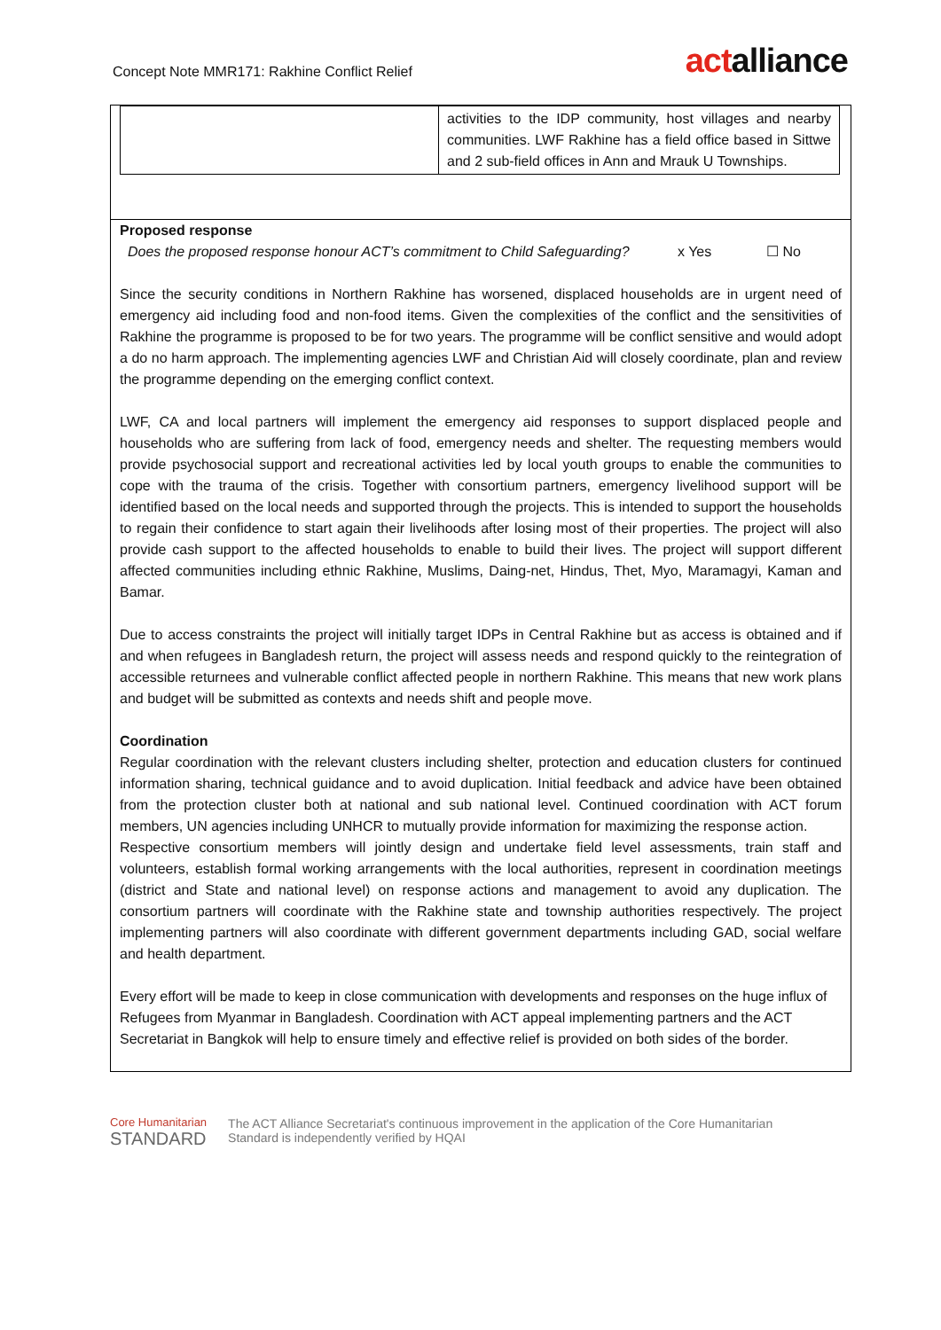Concept Note MMR171: Rakhine Conflict Relief
actalliance
| | activities to the IDP community, host villages and nearby communities. LWF Rakhine has a field office based in Sittwe and 2 sub-field offices in Ann and Mrauk U Townships. |
Proposed response
Does the proposed response honour ACT’s commitment to Child Safeguarding?
x Yes ☐ No
Since the security conditions in Northern Rakhine has worsened, displaced households are in urgent need of emergency aid including food and non-food items. Given the complexities of the conflict and the sensitivities of Rakhine the programme is proposed to be for two years. The programme will be conflict sensitive and would adopt a do no harm approach. The implementing agencies LWF and Christian Aid will closely coordinate, plan and review the programme depending on the emerging conflict context.
LWF, CA and local partners will implement the emergency aid responses to support displaced people and households who are suffering from lack of food, emergency needs and shelter. The requesting members would provide psychosocial support and recreational activities led by local youth groups to enable the communities to cope with the trauma of the crisis. Together with consortium partners, emergency livelihood support will be identified based on the local needs and supported through the projects. This is intended to support the households to regain their confidence to start again their livelihoods after losing most of their properties. The project will also provide cash support to the affected households to enable to build their lives. The project will support different affected communities including ethnic Rakhine, Muslims, Daing-net, Hindus, Thet, Myo, Maramagyi, Kaman and Bamar.
Due to access constraints the project will initially target IDPs in Central Rakhine but as access is obtained and if and when refugees in Bangladesh return, the project will assess needs and respond quickly to the reintegration of accessible returnees and vulnerable conflict affected people in northern Rakhine. This means that new work plans and budget will be submitted as contexts and needs shift and people move.
Coordination
Regular coordination with the relevant clusters including shelter, protection and education clusters for continued information sharing, technical guidance and to avoid duplication. Initial feedback and advice have been obtained from the protection cluster both at national and sub national level. Continued coordination with ACT forum members, UN agencies including UNHCR to mutually provide information for maximizing the response action.
Respective consortium members will jointly design and undertake field level assessments, train staff and volunteers, establish formal working arrangements with the local authorities, represent in coordination meetings (district and State and national level) on response actions and management to avoid any duplication. The consortium partners will coordinate with the Rakhine state and township authorities respectively. The project implementing partners will also coordinate with different government departments including GAD, social welfare and health department.
Every effort will be made to keep in close communication with developments and responses on the huge influx of Refugees from Myanmar in Bangladesh. Coordination with ACT appeal implementing partners and the ACT Secretariat in Bangkok will help to ensure timely and effective relief is provided on both sides of the border.
Core Humanitarian
STANDARD
The ACT Alliance Secretariat's continuous improvement in the application of the Core Humanitarian
Standard is independently verified by HQAI